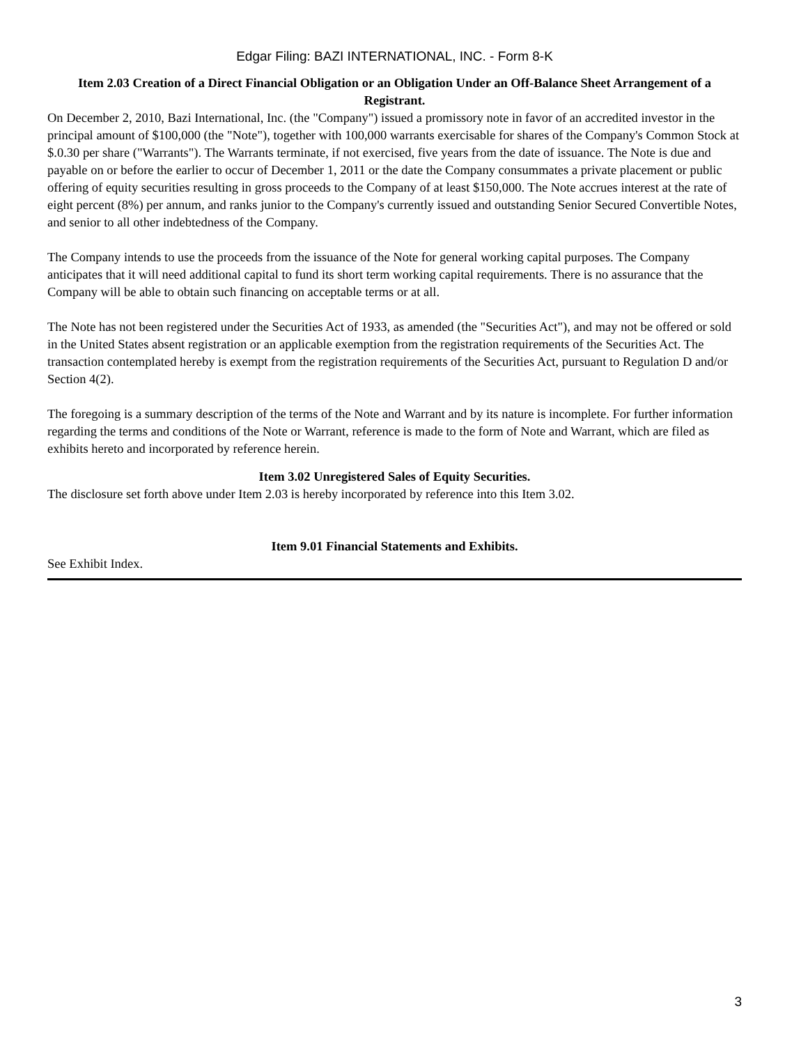Edgar Filing: BAZI INTERNATIONAL, INC. - Form 8-K
Item 2.03 Creation of a Direct Financial Obligation or an Obligation Under an Off-Balance Sheet Arrangement of a Registrant.
On December 2, 2010, Bazi International, Inc. (the "Company") issued a promissory note in favor of an accredited investor in the principal amount of $100,000 (the "Note"), together with 100,000 warrants exercisable for shares of the Company's Common Stock at $.0.30 per share ("Warrants"). The Warrants terminate, if not exercised, five years from the date of issuance. The Note is due and payable on or before the earlier to occur of December 1, 2011 or the date the Company consummates a private placement or public offering of equity securities resulting in gross proceeds to the Company of at least $150,000. The Note accrues interest at the rate of eight percent (8%) per annum, and ranks junior to the Company's currently issued and outstanding Senior Secured Convertible Notes, and senior to all other indebtedness of the Company.
The Company intends to use the proceeds from the issuance of the Note for general working capital purposes. The Company anticipates that it will need additional capital to fund its short term working capital requirements. There is no assurance that the Company will be able to obtain such financing on acceptable terms or at all.
The Note has not been registered under the Securities Act of 1933, as amended (the "Securities Act"), and may not be offered or sold in the United States absent registration or an applicable exemption from the registration requirements of the Securities Act. The transaction contemplated hereby is exempt from the registration requirements of the Securities Act, pursuant to Regulation D and/or Section 4(2).
The foregoing is a summary description of the terms of the Note and Warrant and by its nature is incomplete. For further information regarding the terms and conditions of the Note or Warrant, reference is made to the form of Note and Warrant, which are filed as exhibits hereto and incorporated by reference herein.
Item 3.02 Unregistered Sales of Equity Securities.
The disclosure set forth above under Item 2.03 is hereby incorporated by reference into this Item 3.02.
Item 9.01 Financial Statements and Exhibits.
See Exhibit Index.
3